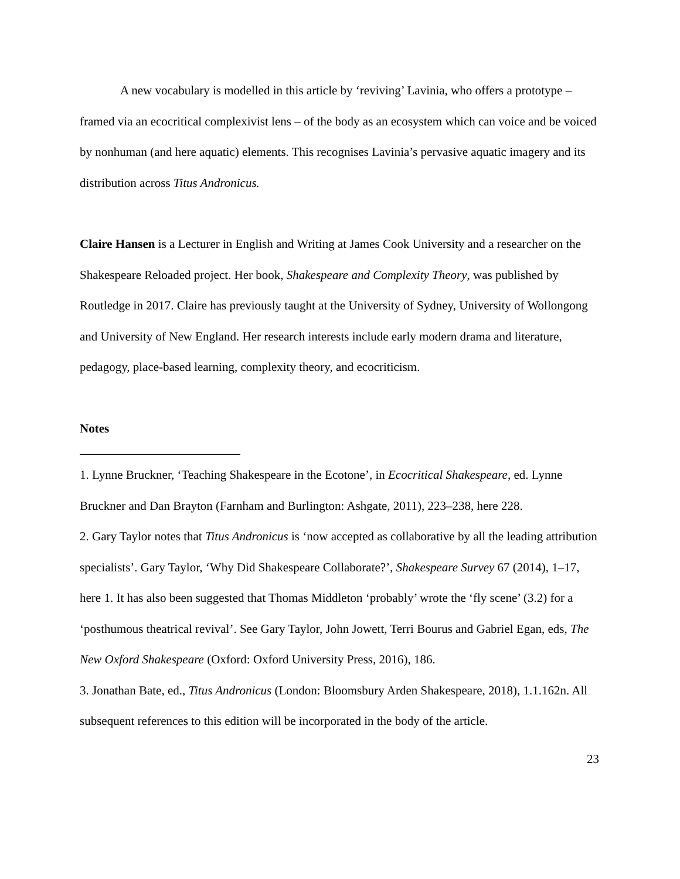A new vocabulary is modelled in this article by ‘reviving’ Lavinia, who offers a prototype – framed via an ecocritical complexivist lens – of the body as an ecosystem which can voice and be voiced by nonhuman (and here aquatic) elements. This recognises Lavinia’s pervasive aquatic imagery and its distribution across Titus Andronicus.
Claire Hansen is a Lecturer in English and Writing at James Cook University and a researcher on the Shakespeare Reloaded project. Her book, Shakespeare and Complexity Theory, was published by Routledge in 2017. Claire has previously taught at the University of Sydney, University of Wollongong and University of New England. Her research interests include early modern drama and literature, pedagogy, place-based learning, complexity theory, and ecocriticism.
Notes
1. Lynne Bruckner, ‘Teaching Shakespeare in the Ecotone’, in Ecocritical Shakespeare, ed. Lynne Bruckner and Dan Brayton (Farnham and Burlington: Ashgate, 2011), 223–238, here 228.
2. Gary Taylor notes that Titus Andronicus is ‘now accepted as collaborative by all the leading attribution specialists’. Gary Taylor, ‘Why Did Shakespeare Collaborate?’, Shakespeare Survey 67 (2014), 1–17, here 1. It has also been suggested that Thomas Middleton ‘probably’ wrote the ‘fly scene’ (3.2) for a ‘posthumous theatrical revival’. See Gary Taylor, John Jowett, Terri Bourus and Gabriel Egan, eds, The New Oxford Shakespeare (Oxford: Oxford University Press, 2016), 186.
3. Jonathan Bate, ed., Titus Andronicus (London: Bloomsbury Arden Shakespeare, 2018), 1.1.162n. All subsequent references to this edition will be incorporated in the body of the article.
23